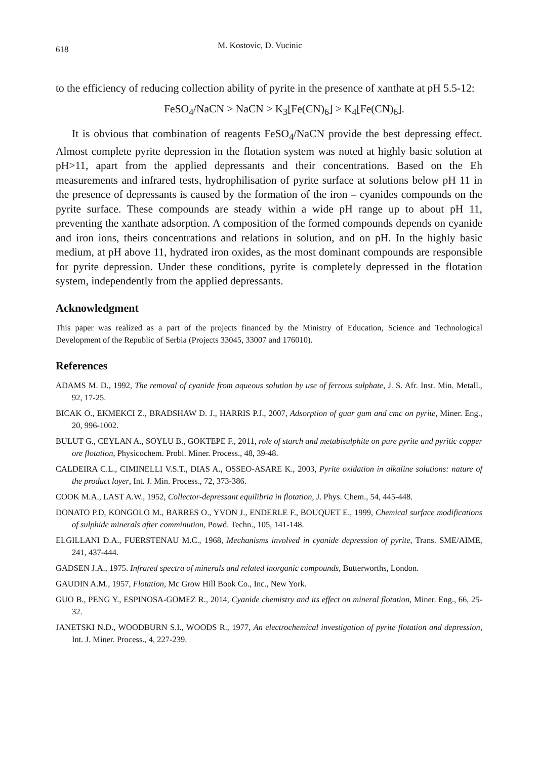618 M. Kostovic, D. Vucinic
to the efficiency of reducing collection ability of pyrite in the presence of xanthate at pH 5.5-12:
FeSO<sub>4</sub>/NaCN > NaCN > K<sub>3</sub>[Fe(CN)<sub>6</sub>] > K<sub>4</sub>[Fe(CN)<sub>6</sub>].
It is obvious that combination of reagents FeSO<sub>4</sub>/NaCN provide the best depressing effect. Almost complete pyrite depression in the flotation system was noted at highly basic solution at pH>11, apart from the applied depressants and their concentrations. Based on the Eh measurements and infrared tests, hydrophilisation of pyrite surface at solutions below pH 11 in the presence of depressants is caused by the formation of the iron – cyanides compounds on the pyrite surface. These compounds are steady within a wide pH range up to about pH 11, preventing the xanthate adsorption. A composition of the formed compounds depends on cyanide and iron ions, theirs concentrations and relations in solution, and on pH. In the highly basic medium, at pH above 11, hydrated iron oxides, as the most dominant compounds are responsible for pyrite depression. Under these conditions, pyrite is completely depressed in the flotation system, independently from the applied depressants.
Acknowledgment
This paper was realized as a part of the projects financed by the Ministry of Education, Science and Technological Development of the Republic of Serbia (Projects 33045, 33007 and 176010).
References
ADAMS M. D., 1992, The removal of cyanide from aqueous solution by use of ferrous sulphate, J. S. Afr. Inst. Min. Metall., 92, 17-25.
BICAK O., EKMEKCI Z., BRADSHAW D. J., HARRIS P.J., 2007, Adsorption of guar gum and cmc on pyrite, Miner. Eng., 20, 996-1002.
BULUT G., CEYLAN A., SOYLU B., GOKTEPE F., 2011, role of starch and metabisulphite on pure pyrite and pyritic copper ore flotation, Physicochem. Probl. Miner. Process., 48, 39-48.
CALDEIRA C.L., CIMINELLI V.S.T., DIAS A., OSSEO-ASARE K., 2003, Pyrite oxidation in alkaline solutions: nature of the product layer, Int. J. Min. Process., 72, 373-386.
COOK M.A., LAST A.W., 1952, Collector-depressant equilibria in flotation, J. Phys. Chem., 54, 445-448.
DONATO P.D, KONGOLO M., BARRES O., YVON J., ENDERLE F., BOUQUET E., 1999, Chemical surface modifications of sulphide minerals after comminution, Powd. Techn., 105, 141-148.
ELGILLANI D.A., FUERSTENAU M.C., 1968, Mechanisms involved in cyanide depression of pyrite, Trans. SME/AIME, 241, 437-444.
GADSEN J.A., 1975. Infrared spectra of minerals and related inorganic compounds, Butterworths, London.
GAUDIN A.M., 1957, Flotation, Mc Grow Hill Book Co., Inc., New York.
GUO B., PENG Y., ESPINOSA-GOMEZ R., 2014, Cyanide chemistry and its effect on mineral flotation, Miner. Eng., 66, 25-32.
JANETSKI N.D., WOODBURN S.I., WOODS R., 1977, An electrochemical investigation of pyrite flotation and depression, Int. J. Miner. Process., 4, 227-239.